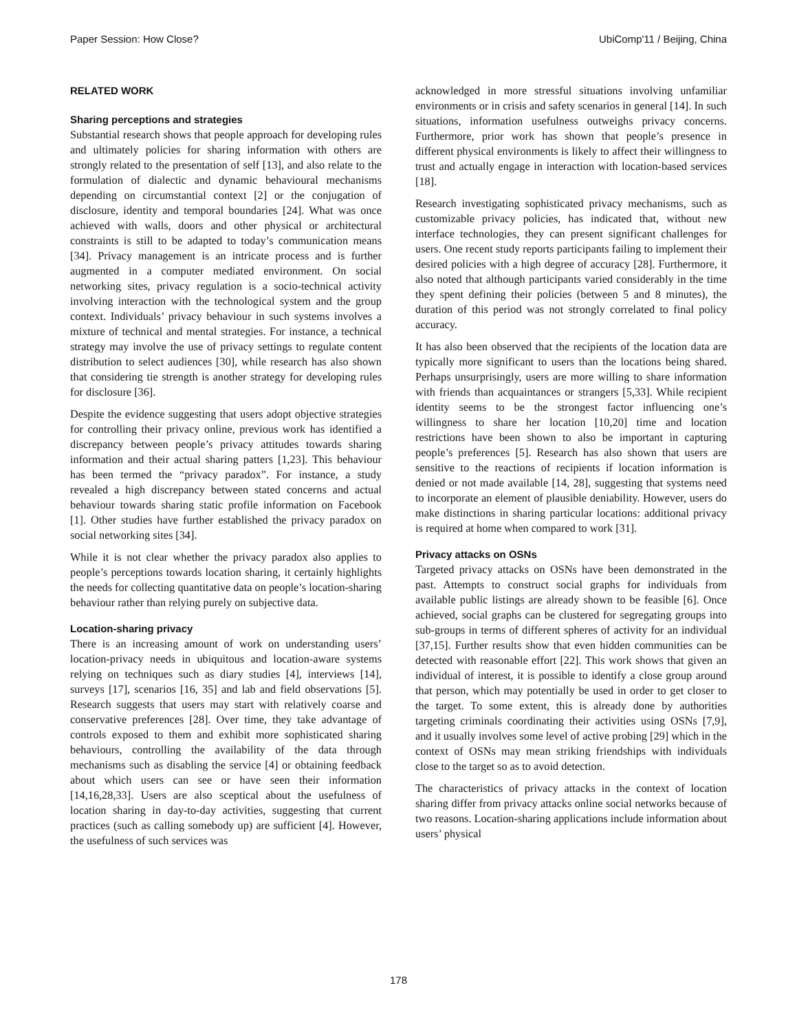Paper Session: How Close? UbiComp'11 / Beijing, China
RELATED WORK
Sharing perceptions and strategies
Substantial research shows that people approach for developing rules and ultimately policies for sharing information with others are strongly related to the presentation of self [13], and also relate to the formulation of dialectic and dynamic behavioural mechanisms depending on circumstantial context [2] or the conjugation of disclosure, identity and temporal boundaries [24]. What was once achieved with walls, doors and other physical or architectural constraints is still to be adapted to today’s communication means [34]. Privacy management is an intricate process and is further augmented in a computer mediated environment. On social networking sites, privacy regulation is a socio-technical activity involving interaction with the technological system and the group context. Individuals’ privacy behaviour in such systems involves a mixture of technical and mental strategies. For instance, a technical strategy may involve the use of privacy settings to regulate content distribution to select audiences [30], while research has also shown that considering tie strength is another strategy for developing rules for disclosure [36].
Despite the evidence suggesting that users adopt objective strategies for controlling their privacy online, previous work has identified a discrepancy between people’s privacy attitudes towards sharing information and their actual sharing patters [1,23]. This behaviour has been termed the “privacy paradox”. For instance, a study revealed a high discrepancy between stated concerns and actual behaviour towards sharing static profile information on Facebook [1]. Other studies have further established the privacy paradox on social networking sites [34].
While it is not clear whether the privacy paradox also applies to people’s perceptions towards location sharing, it certainly highlights the needs for collecting quantitative data on people’s location-sharing behaviour rather than relying purely on subjective data.
Location-sharing privacy
There is an increasing amount of work on understanding users’ location-privacy needs in ubiquitous and location-aware systems relying on techniques such as diary studies [4], interviews [14], surveys [17], scenarios [16, 35] and lab and field observations [5]. Research suggests that users may start with relatively coarse and conservative preferences [28]. Over time, they take advantage of controls exposed to them and exhibit more sophisticated sharing behaviours, controlling the availability of the data through mechanisms such as disabling the service [4] or obtaining feedback about which users can see or have seen their information [14,16,28,33]. Users are also sceptical about the usefulness of location sharing in day-to-day activities, suggesting that current practices (such as calling somebody up) are sufficient [4]. However, the usefulness of such services was
acknowledged in more stressful situations involving unfamiliar environments or in crisis and safety scenarios in general [14]. In such situations, information usefulness outweighs privacy concerns. Furthermore, prior work has shown that people’s presence in different physical environments is likely to affect their willingness to trust and actually engage in interaction with location-based services [18].
Research investigating sophisticated privacy mechanisms, such as customizable privacy policies, has indicated that, without new interface technologies, they can present significant challenges for users. One recent study reports participants failing to implement their desired policies with a high degree of accuracy [28]. Furthermore, it also noted that although participants varied considerably in the time they spent defining their policies (between 5 and 8 minutes), the duration of this period was not strongly correlated to final policy accuracy.
It has also been observed that the recipients of the location data are typically more significant to users than the locations being shared. Perhaps unsurprisingly, users are more willing to share information with friends than acquaintances or strangers [5,33]. While recipient identity seems to be the strongest factor influencing one’s willingness to share her location [10,20] time and location restrictions have been shown to also be important in capturing people’s preferences [5]. Research has also shown that users are sensitive to the reactions of recipients if location information is denied or not made available [14, 28], suggesting that systems need to incorporate an element of plausible deniability. However, users do make distinctions in sharing particular locations: additional privacy is required at home when compared to work [31].
Privacy attacks on OSNs
Targeted privacy attacks on OSNs have been demonstrated in the past. Attempts to construct social graphs for individuals from available public listings are already shown to be feasible [6]. Once achieved, social graphs can be clustered for segregating groups into sub-groups in terms of different spheres of activity for an individual [37,15]. Further results show that even hidden communities can be detected with reasonable effort [22]. This work shows that given an individual of interest, it is possible to identify a close group around that person, which may potentially be used in order to get closer to the target. To some extent, this is already done by authorities targeting criminals coordinating their activities using OSNs [7,9], and it usually involves some level of active probing [29] which in the context of OSNs may mean striking friendships with individuals close to the target so as to avoid detection.
The characteristics of privacy attacks in the context of location sharing differ from privacy attacks online social networks because of two reasons. Location-sharing applications include information about users’ physical
178